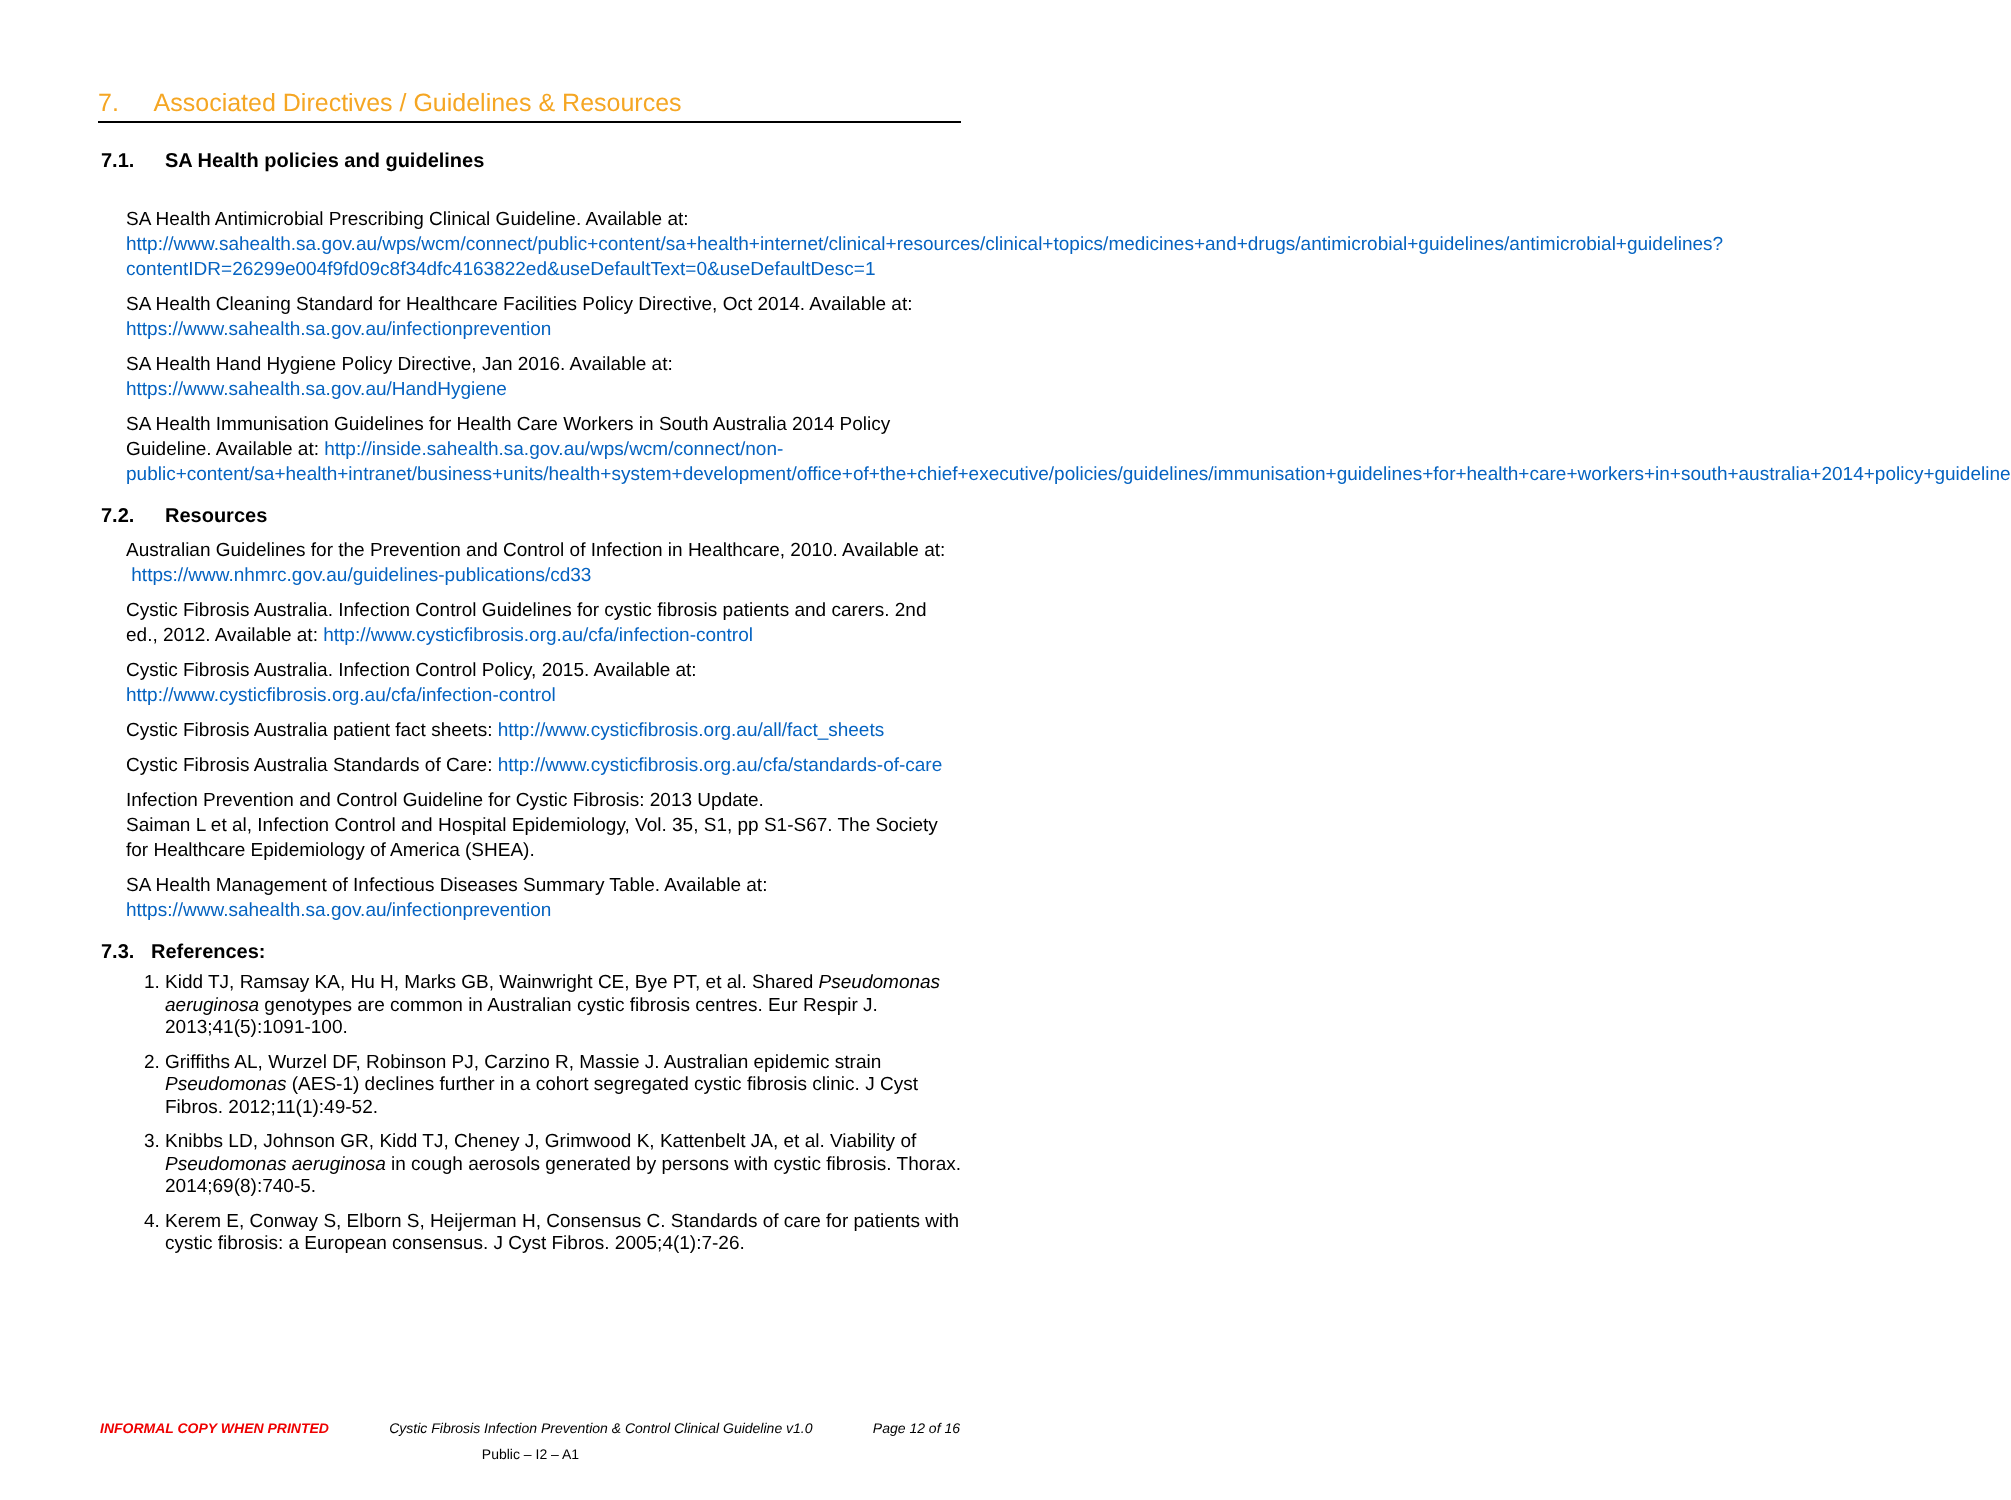7. Associated Directives / Guidelines & Resources
7.1. SA Health policies and guidelines
SA Health Antimicrobial Prescribing Clinical Guideline. Available at: http://www.sahealth.sa.gov.au/wps/wcm/connect/public+content/sa+health+internet/clinical+resources/clinical+topics/medicines+and+drugs/antimicrobial+guidelines/antimicrobial+guidelines?contentIDR=26299e004f9fd09c8f34dfc4163822ed&useDefaultText=0&useDefaultDesc=1
SA Health Cleaning Standard for Healthcare Facilities Policy Directive, Oct 2014. Available at: https://www.sahealth.sa.gov.au/infectionprevention
SA Health Hand Hygiene Policy Directive, Jan 2016. Available at:
https://www.sahealth.sa.gov.au/HandHygiene
SA Health Immunisation Guidelines for Health Care Workers in South Australia 2014 Policy Guideline. Available at: http://inside.sahealth.sa.gov.au/wps/wcm/connect/non-public+content/sa+health+intranet/business+units/health+system+development/office+of+the+chief+executive/policies/guidelines/immunisation+guidelines+for+health+care+workers+in+south+australia+2014+policy+guideline
7.2. Resources
Australian Guidelines for the Prevention and Control of Infection in Healthcare, 2010. Available at: https://www.nhmrc.gov.au/guidelines-publications/cd33
Cystic Fibrosis Australia. Infection Control Guidelines for cystic fibrosis patients and carers. 2nd ed., 2012. Available at: http://www.cysticfibrosis.org.au/cfa/infection-control
Cystic Fibrosis Australia. Infection Control Policy, 2015. Available at:
http://www.cysticfibrosis.org.au/cfa/infection-control
Cystic Fibrosis Australia patient fact sheets: http://www.cysticfibrosis.org.au/all/fact_sheets
Cystic Fibrosis Australia Standards of Care: http://www.cysticfibrosis.org.au/cfa/standards-of-care
Infection Prevention and Control Guideline for Cystic Fibrosis: 2013 Update.
Saiman L et al, Infection Control and Hospital Epidemiology, Vol. 35, S1, pp S1-S67. The Society for Healthcare Epidemiology of America (SHEA).
SA Health Management of Infectious Diseases Summary Table. Available at:
https://www.sahealth.sa.gov.au/infectionprevention
7.3. References:
1. Kidd TJ, Ramsay KA, Hu H, Marks GB, Wainwright CE, Bye PT, et al. Shared Pseudomonas aeruginosa genotypes are common in Australian cystic fibrosis centres. Eur Respir J. 2013;41(5):1091-100.
2. Griffiths AL, Wurzel DF, Robinson PJ, Carzino R, Massie J. Australian epidemic strain Pseudomonas (AES-1) declines further in a cohort segregated cystic fibrosis clinic. J Cyst Fibros. 2012;11(1):49-52.
3. Knibbs LD, Johnson GR, Kidd TJ, Cheney J, Grimwood K, Kattenbelt JA, et al. Viability of Pseudomonas aeruginosa in cough aerosols generated by persons with cystic fibrosis. Thorax. 2014;69(8):740-5.
4. Kerem E, Conway S, Elborn S, Heijerman H, Consensus C. Standards of care for patients with cystic fibrosis: a European consensus. J Cyst Fibros. 2005;4(1):7-26.
INFORMAL COPY WHEN PRINTED Cystic Fibrosis Infection Prevention & Control Clinical Guideline v1.0 Page 12 of 16
Public – I2 – A1